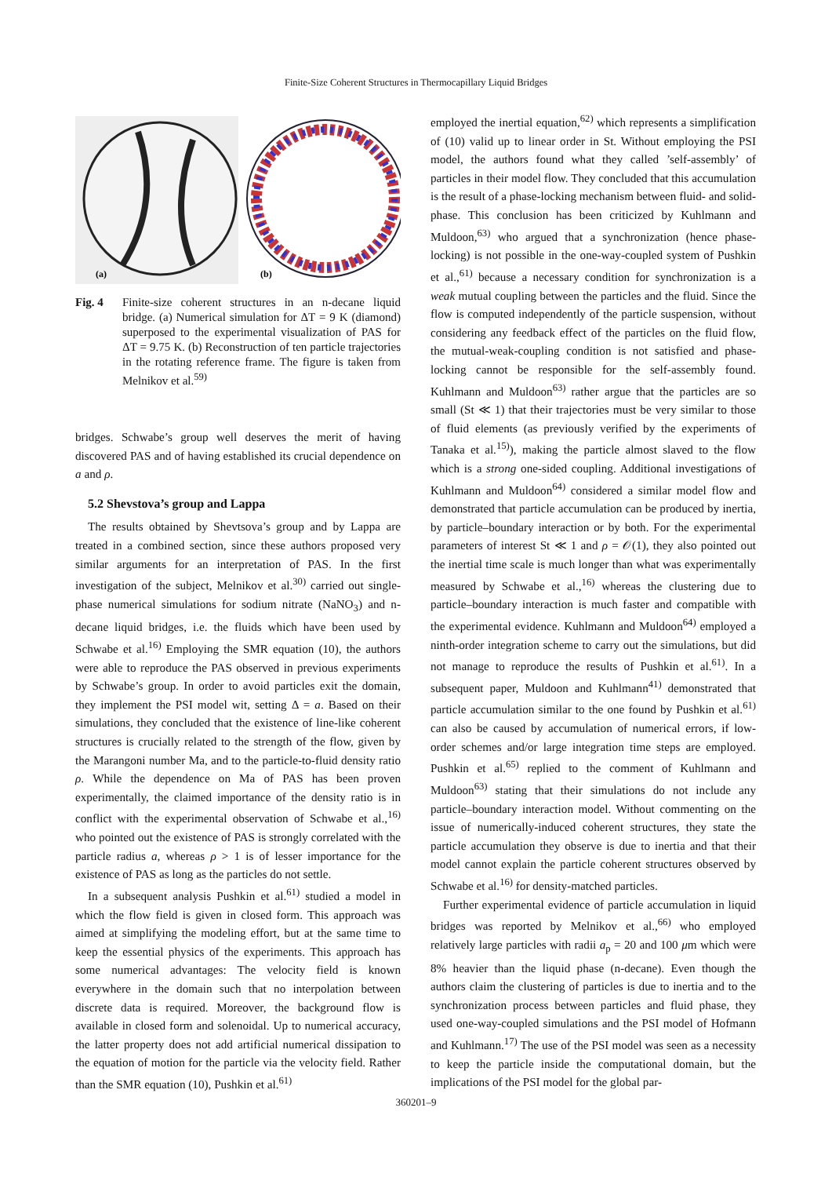Finite-Size Coherent Structures in Thermocapillary Liquid Bridges
(a)
(b)
Fig. 4 Finite-size coherent structures in an n-decane liquid bridge. (a) Numerical simulation for ΔT = 9 K (diamond) superposed to the experimental visualization of PAS for ΔT = 9.75 K. (b) Reconstruction of ten particle trajectories in the rotating reference frame. The figure is taken from Melnikov et al.<sup>59)</sup>
bridges. Schwabe’s group well deserves the merit of having discovered PAS and of having established its crucial dependence on a and ρ.
5.2 Shevstova’s group and Lappa
The results obtained by Shevtsova’s group and by Lappa are treated in a combined section, since these authors proposed very similar arguments for an interpretation of PAS. In the first investigation of the subject, Melnikov et al.<sup>30)</sup> carried out single-phase numerical simulations for sodium nitrate (NaNO<sub>3</sub>) and n-decane liquid bridges, i.e. the fluids which have been used by Schwabe et al.<sup>16)</sup> Employing the SMR equation (10), the authors were able to reproduce the PAS observed in previous experiments by Schwabe’s group. In order to avoid particles exit the domain, they implement the PSI model wit, setting Δ = a. Based on their simulations, they concluded that the existence of line-like coherent structures is crucially related to the strength of the flow, given by the Marangoni number Ma, and to the particle-to-fluid density ratio ρ. While the dependence on Ma of PAS has been proven experimentally, the claimed importance of the density ratio is in conflict with the experimental observation of Schwabe et al.,<sup>16)</sup> who pointed out the existence of PAS is strongly correlated with the particle radius a, whereas ρ > 1 is of lesser importance for the existence of PAS as long as the particles do not settle.
In a subsequent analysis Pushkin et al.<sup>61)</sup> studied a model in which the flow field is given in closed form. This approach was aimed at simplifying the modeling effort, but at the same time to keep the essential physics of the experiments. This approach has some numerical advantages: The velocity field is known everywhere in the domain such that no interpolation between discrete data is required. Moreover, the background flow is available in closed form and solenoidal. Up to numerical accuracy, the latter property does not add artificial numerical dissipation to the equation of motion for the particle via the velocity field. Rather than the SMR equation (10), Pushkin et al.<sup>61)</sup>
employed the inertial equation,<sup>62)</sup> which represents a simplification of (10) valid up to linear order in St. Without employing the PSI model, the authors found what they called ’self-assembly’ of particles in their model flow. They concluded that this accumulation is the result of a phase-locking mechanism between fluid- and solid-phase. This conclusion has been criticized by Kuhlmann and Muldoon,<sup>63)</sup> who argued that a synchronization (hence phase-locking) is not possible in the one-way-coupled system of Pushkin et al.,<sup>61)</sup> because a necessary condition for synchronization is a weak mutual coupling between the particles and the fluid. Since the flow is computed independently of the particle suspension, without considering any feedback effect of the particles on the fluid flow, the mutual-weak-coupling condition is not satisfied and phase-locking cannot be responsible for the self-assembly found. Kuhlmann and Muldoon<sup>63)</sup> rather argue that the particles are so small (St ≪ 1) that their trajectories must be very similar to those of fluid elements (as previously verified by the experiments of Tanaka et al.<sup>15)</sup>), making the particle almost slaved to the flow which is a strong one-sided coupling. Additional investigations of Kuhlmann and Muldoon<sup>64)</sup> considered a similar model flow and demonstrated that particle accumulation can be produced by inertia, by particle–boundary interaction or by both. For the experimental parameters of interest St ≪ 1 and ρ = 𝒪(1), they also pointed out the inertial time scale is much longer than what was experimentally measured by Schwabe et al.,<sup>16)</sup> whereas the clustering due to particle–boundary interaction is much faster and compatible with the experimental evidence. Kuhlmann and Muldoon<sup>64)</sup> employed a ninth-order integration scheme to carry out the simulations, but did not manage to reproduce the results of Pushkin et al.<sup>61)</sup>. In a subsequent paper, Muldoon and Kuhlmann<sup>41)</sup> demonstrated that particle accumulation similar to the one found by Pushkin et al.<sup>61)</sup> can also be caused by accumulation of numerical errors, if low-order schemes and/or large integration time steps are employed. Pushkin et al.<sup>65)</sup> replied to the comment of Kuhlmann and Muldoon<sup>63)</sup> stating that their simulations do not include any particle–boundary interaction model. Without commenting on the issue of numerically-induced coherent structures, they state the particle accumulation they observe is due to inertia and that their model cannot explain the particle coherent structures observed by Schwabe et al.<sup>16)</sup> for density-matched particles.
Further experimental evidence of particle accumulation in liquid bridges was reported by Melnikov et al.,<sup>66)</sup> who employed relatively large particles with radii a<sub>p</sub> = 20 and 100 μm which were 8% heavier than the liquid phase (n-decane). Even though the authors claim the clustering of particles is due to inertia and to the synchronization process between particles and fluid phase, they used one-way-coupled simulations and the PSI model of Hofmann and Kuhlmann.<sup>17)</sup> The use of the PSI model was seen as a necessity to keep the particle inside the computational domain, but the implications of the PSI model for the global par-
360201–9